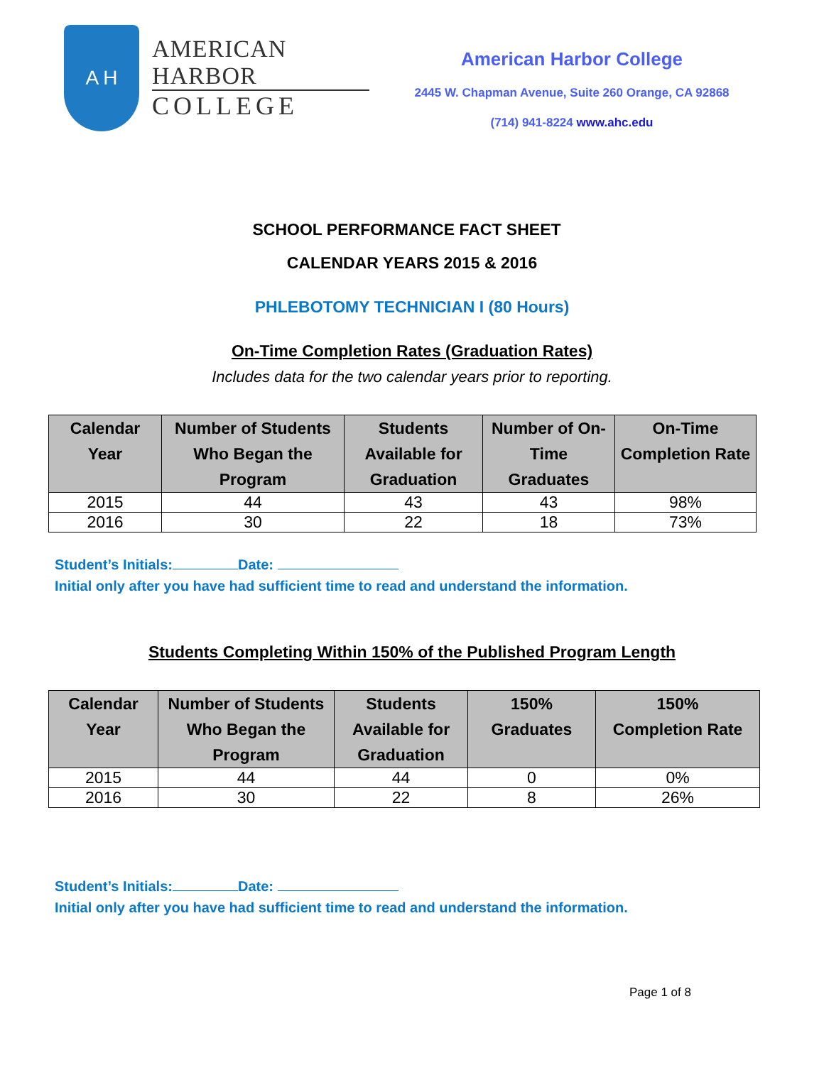A H
AMERICAN HARBOR
COLLEGE
American Harbor College
2445 W. Chapman Avenue, Suite 260 Orange, CA 92868
(714) 941-8224 www.ahc.edu
SCHOOL PERFORMANCE FACT SHEET
CALENDAR YEARS 2015 & 2016
PHLEBOTOMY TECHNICIAN I (80 Hours)
On-Time Completion Rates (Graduation Rates)
Includes data for the two calendar years prior to reporting.
| Calendar Year | Number of Students Who Began the Program | Students Available for Graduation | Number of On- Time Graduates | On-Time Completion Rate |
| --- | --- | --- | --- | --- |
| 2015 | 44 | 43 | 43 | 98% |
| 2016 | 30 | 22 | 18 | 73% |
Student’s Initials: Date:
Initial only after you have had sufficient time to read and understand the information.
Students Completing Within 150% of the Published Program Length
| Calendar Year | Number of Students Who Began the Program | Students Available for Graduation | 150% Graduates | 150% Completion Rate |
| --- | --- | --- | --- | --- |
| 2015 | 44 | 44 | 0 | 0% |
| 2016 | 30 | 22 | 8 | 26% |
Student’s Initials: Date:
Initial only after you have had sufficient time to read and understand the information.
Page 1 of 8